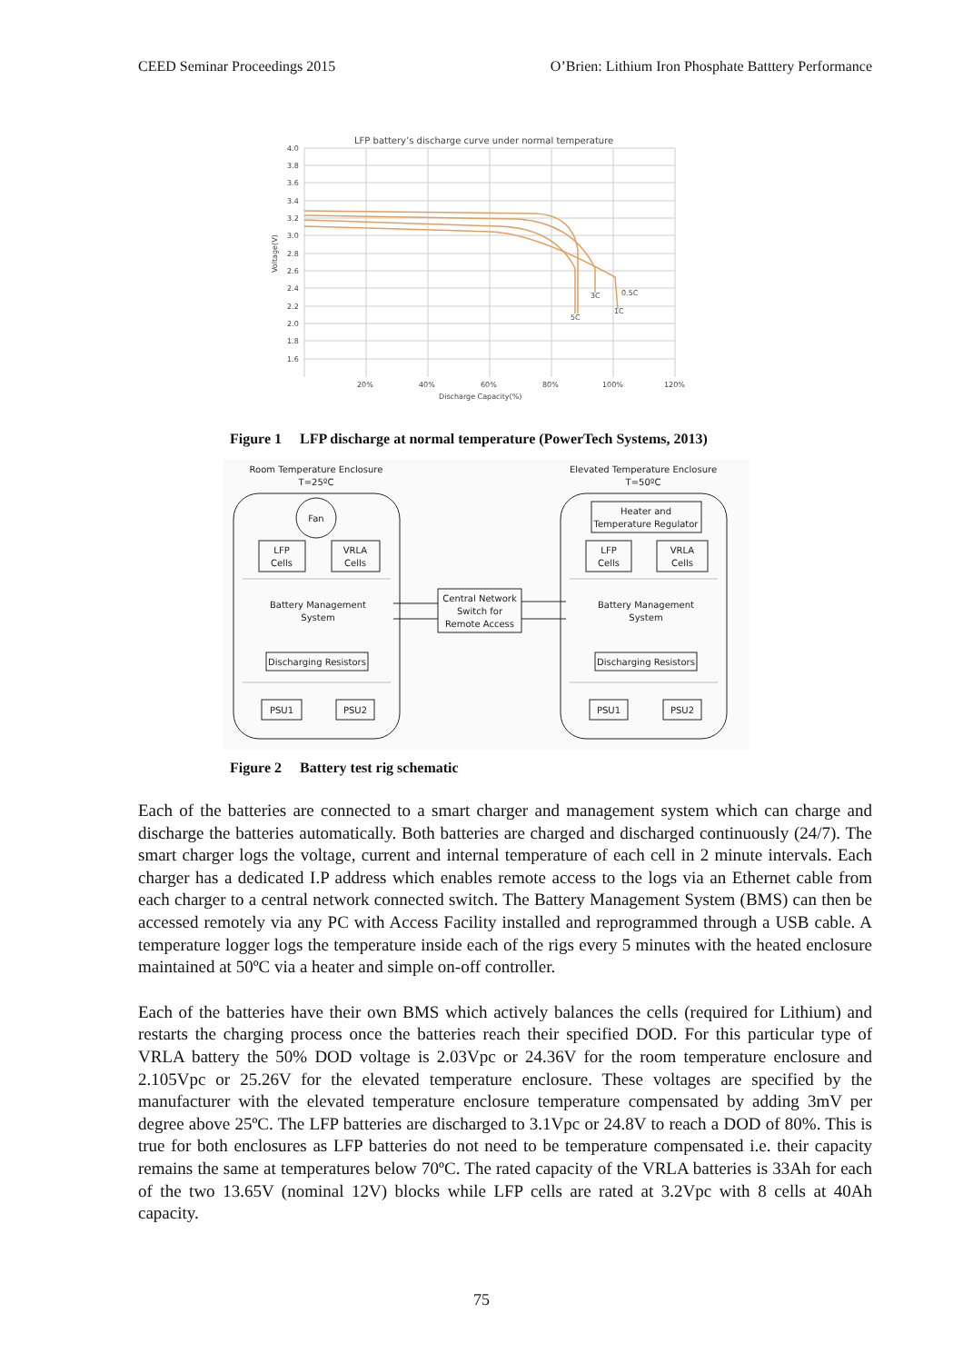CEED Seminar Proceedings 2015 O’Brien: Lithium Iron Phosphate Batttery Performance
LFP battery’s discharge curve under normal temperature
4.0
3.8
3.6
3.4
3.2
3.0
2.8
2.6
2.4
2.2
2.0
1.8
1.6
20%
40%
60%
80%
100%
120%
Discharge Capacity(%)
Voltage(V)
5C
3C
1C
0.5C
Figure 1 LFP discharge at normal temperature (PowerTech Systems, 2013)
Room Temperature Enclosure
T=25ºC
Elevated Temperature Enclosure
T=50ºC
Fan
LFP
Cells
VRLA
Cells
Heater and
Temperature Regulator
LFP
Cells
VRLA
Cells
Battery Management
System
Battery Management
System
Central Network
Switch for
Remote Access
Discharging Resistors
Discharging Resistors
PSU1
PSU2
PSU1
PSU2
Figure 2 Battery test rig schematic
Each of the batteries are connected to a smart charger and management system which can charge and discharge the batteries automatically. Both batteries are charged and discharged continuously (24/7). The smart charger logs the voltage, current and internal temperature of each cell in 2 minute intervals. Each charger has a dedicated I.P address which enables remote access to the logs via an Ethernet cable from each charger to a central network connected switch. The Battery Management System (BMS) can then be accessed remotely via any PC with Access Facility installed and reprogrammed through a USB cable. A temperature logger logs the temperature inside each of the rigs every 5 minutes with the heated enclosure maintained at 50ºC via a heater and simple on-off controller.
Each of the batteries have their own BMS which actively balances the cells (required for Lithium) and restarts the charging process once the batteries reach their specified DOD. For this particular type of VRLA battery the 50% DOD voltage is 2.03Vpc or 24.36V for the room temperature enclosure and 2.105Vpc or 25.26V for the elevated temperature enclosure. These voltages are specified by the manufacturer with the elevated temperature enclosure temperature compensated by adding 3mV per degree above 25ºC. The LFP batteries are discharged to 3.1Vpc or 24.8V to reach a DOD of 80%. This is true for both enclosures as LFP batteries do not need to be temperature compensated i.e. their capacity remains the same at temperatures below 70ºC. The rated capacity of the VRLA batteries is 33Ah for each of the two 13.65V (nominal 12V) blocks while LFP cells are rated at 3.2Vpc with 8 cells at 40Ah capacity.
75